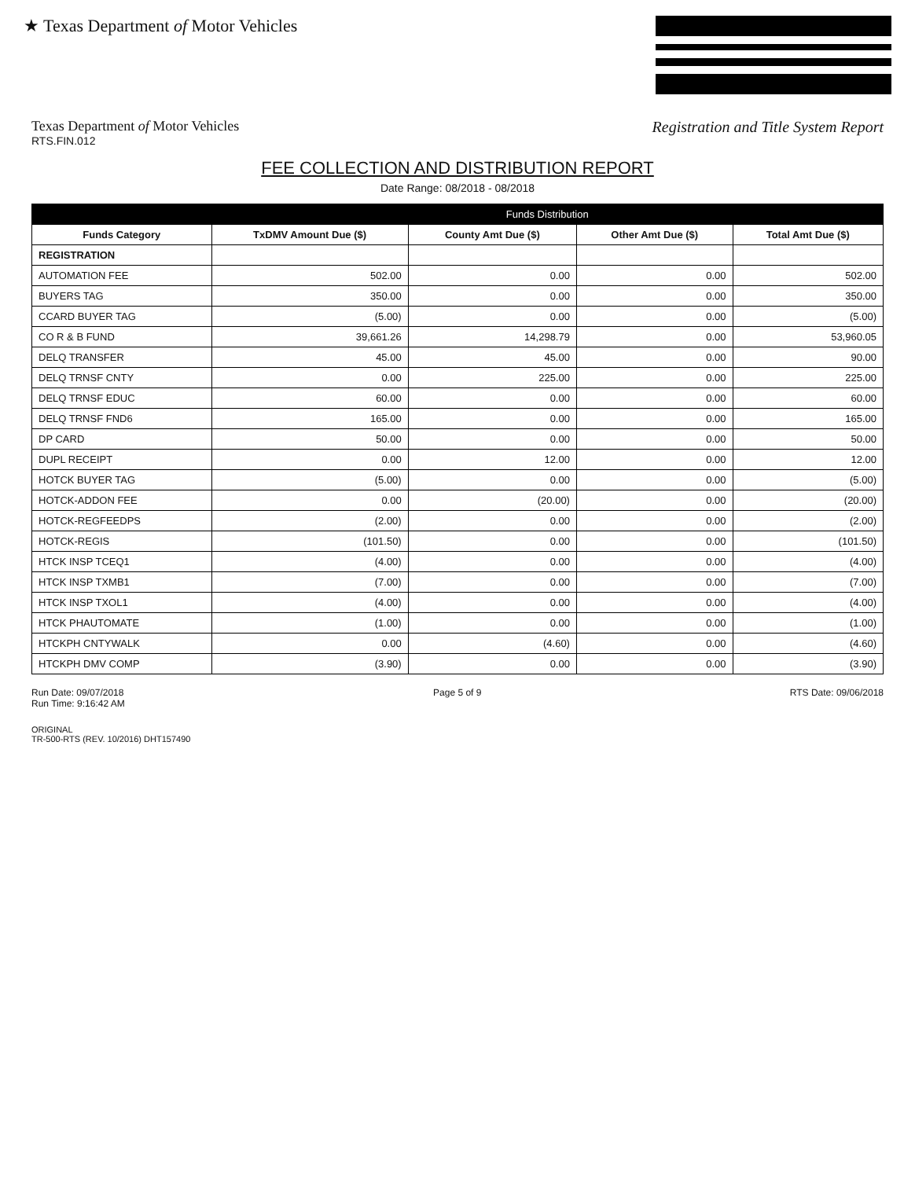★ Texas Department of Motor Vehicles
Texas Department of Motor Vehicles
RTS.FIN.012
Registration and Title System Report
FEE COLLECTION AND DISTRIBUTION REPORT
Date Range: 08/2018 - 08/2018
| | Funds Distribution | | | |
| --- | --- | --- | --- | --- |
| Funds Category | TxDMV Amount Due ($) | County Amt Due ($) | Other Amt Due ($) | Total Amt Due ($) |
| REGISTRATION | | | | |
| AUTOMATION FEE | 502.00 | 0.00 | 0.00 | 502.00 |
| BUYERS TAG | 350.00 | 0.00 | 0.00 | 350.00 |
| CCARD BUYER TAG | (5.00) | 0.00 | 0.00 | (5.00) |
| CO R & B FUND | 39,661.26 | 14,298.79 | 0.00 | 53,960.05 |
| DELQ TRANSFER | 45.00 | 45.00 | 0.00 | 90.00 |
| DELQ TRNSF CNTY | 0.00 | 225.00 | 0.00 | 225.00 |
| DELQ TRNSF EDUC | 60.00 | 0.00 | 0.00 | 60.00 |
| DELQ TRNSF FND6 | 165.00 | 0.00 | 0.00 | 165.00 |
| DP CARD | 50.00 | 0.00 | 0.00 | 50.00 |
| DUPL RECEIPT | 0.00 | 12.00 | 0.00 | 12.00 |
| HOTCK BUYER TAG | (5.00) | 0.00 | 0.00 | (5.00) |
| HOTCK-ADDON FEE | 0.00 | (20.00) | 0.00 | (20.00) |
| HOTCK-REGFEEDPS | (2.00) | 0.00 | 0.00 | (2.00) |
| HOTCK-REGIS | (101.50) | 0.00 | 0.00 | (101.50) |
| HTCK INSP TCEQ1 | (4.00) | 0.00 | 0.00 | (4.00) |
| HTCK INSP TXMB1 | (7.00) | 0.00 | 0.00 | (7.00) |
| HTCK INSP TXOL1 | (4.00) | 0.00 | 0.00 | (4.00) |
| HTCK PHAUTOMATE | (1.00) | 0.00 | 0.00 | (1.00) |
| HTCKPH CNTYWALK | 0.00 | (4.60) | 0.00 | (4.60) |
| HTCKPH DMV COMP | (3.90) | 0.00 | 0.00 | (3.90) |
Run Date: 09/07/2018
Run Time: 9:16:42 AM
Page 5 of 9 RTS Date: 09/06/2018
ORIGINAL
TR-500-RTS (REV. 10/2016) DHT157490